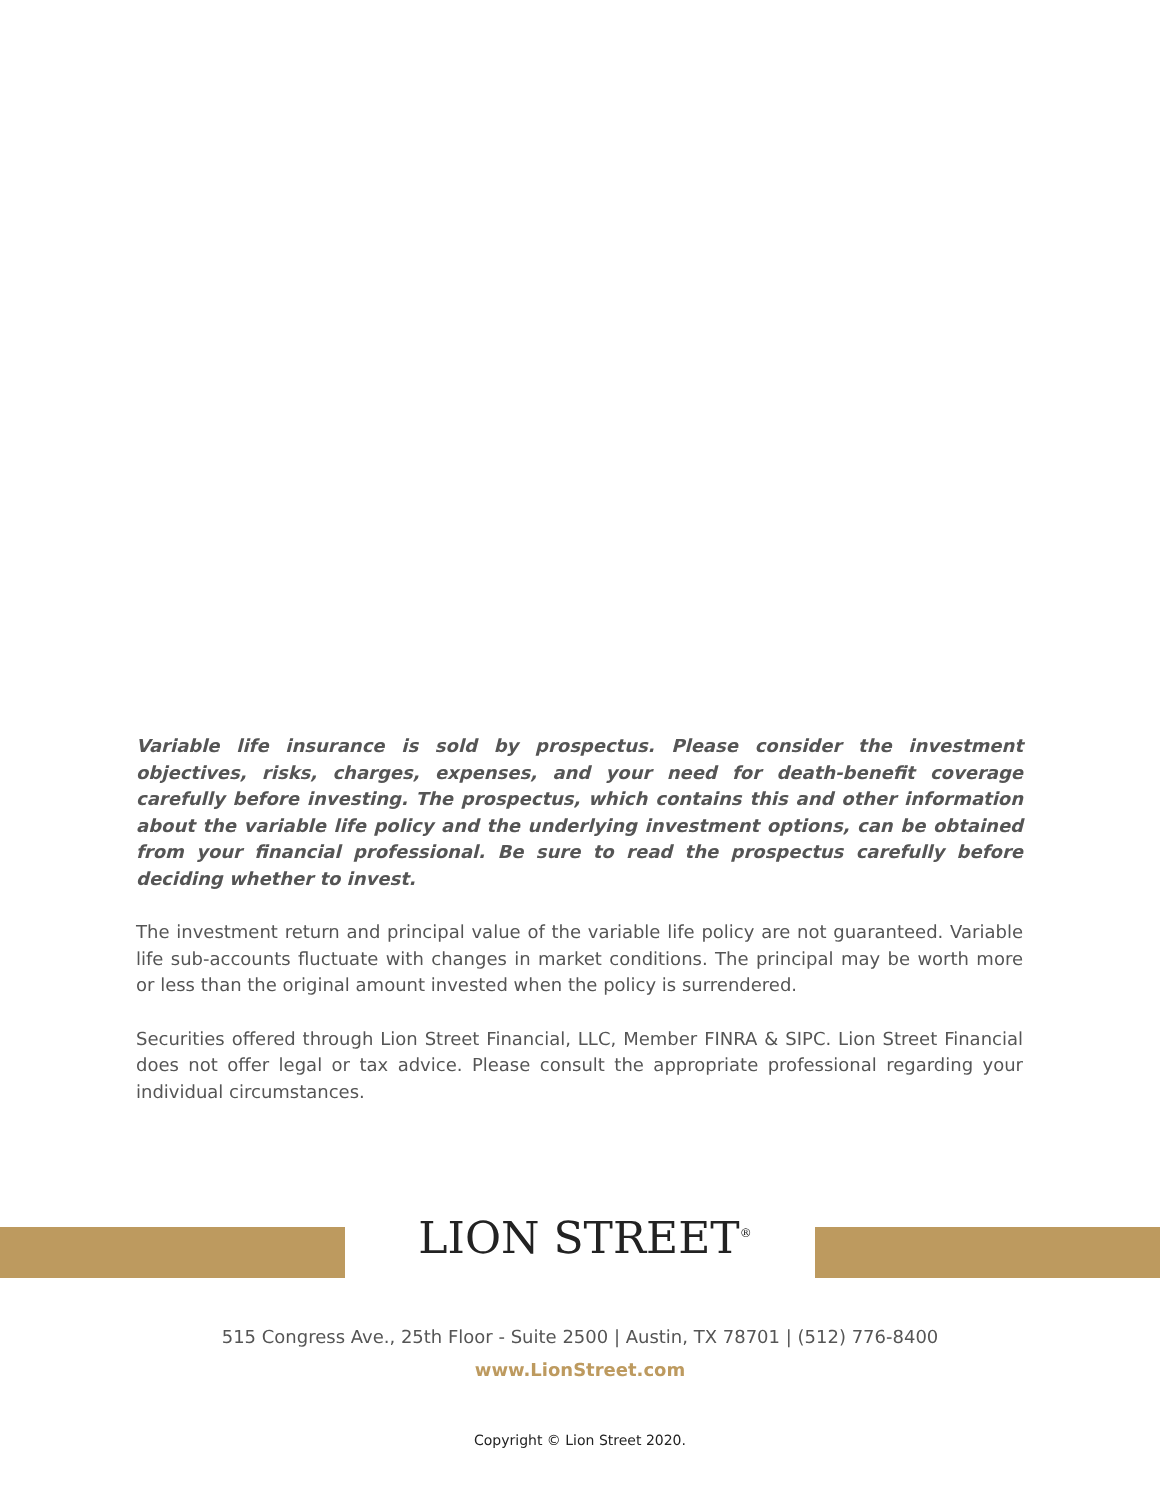Variable life insurance is sold by prospectus. Please consider the investment objectives, risks, charges, expenses, and your need for death-benefit coverage carefully before investing. The prospectus, which contains this and other information about the variable life policy and the underlying investment options, can be obtained from your financial professional. Be sure to read the prospectus carefully before deciding whether to invest.
The investment return and principal value of the variable life policy are not guaranteed. Variable life sub-accounts fluctuate with changes in market conditions. The principal may be worth more or less than the original amount invested when the policy is surrendered.
Securities offered through Lion Street Financial, LLC, Member FINRA & SIPC. Lion Street Financial does not offer legal or tax advice. Please consult the appropriate professional regarding your individual circumstances.
LION STREET<sup>®</sup>
515 Congress Ave., 25th Floor - Suite 2500 | Austin, TX 78701 | (512) 776-8400
www.LionStreet.com
Copyright © Lion Street 2020.